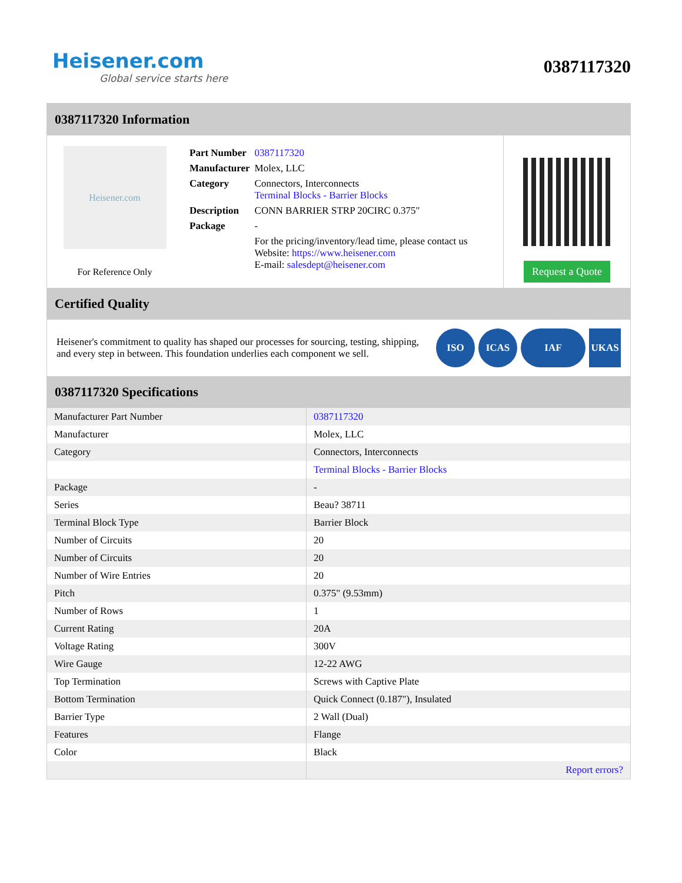Heisener.com
Global service starts here
0387117320
0387117320 Information
Heisener.com
For Reference Only
| Part Number | 0387117320 |
| Manufacturer | Molex, LLC |
| Category | Connectors, Interconnects Terminal Blocks - Barrier Blocks |
| Description | CONN BARRIER STRP 20CIRC 0.375" |
| Package | - |
| | For the pricing/inventory/lead time, please contact us Website: https://www.heisener.com E-mail: salesdept@heisener.com |
Request a Quote
Certified Quality
Heisener's commitment to quality has shaped our processes for sourcing, testing, shipping, and every step in between. This foundation underlies each component we sell.
ISO ICAS IAF UKAS
0387117320 Specifications
| Manufacturer Part Number | 0387117320 |
| Manufacturer | Molex, LLC |
| Category | Connectors, Interconnects |
| | Terminal Blocks - Barrier Blocks |
| Package | - |
| Series | Beau? 38711 |
| Terminal Block Type | Barrier Block |
| Number of Circuits | 20 |
| Number of Circuits | 20 |
| Number of Wire Entries | 20 |
| Pitch | 0.375" (9.53mm) |
| Number of Rows | 1 |
| Current Rating | 20A |
| Voltage Rating | 300V |
| Wire Gauge | 12-22 AWG |
| Top Termination | Screws with Captive Plate |
| Bottom Termination | Quick Connect (0.187"), Insulated |
| Barrier Type | 2 Wall (Dual) |
| Features | Flange |
| Color | Black |
| | Report errors? |